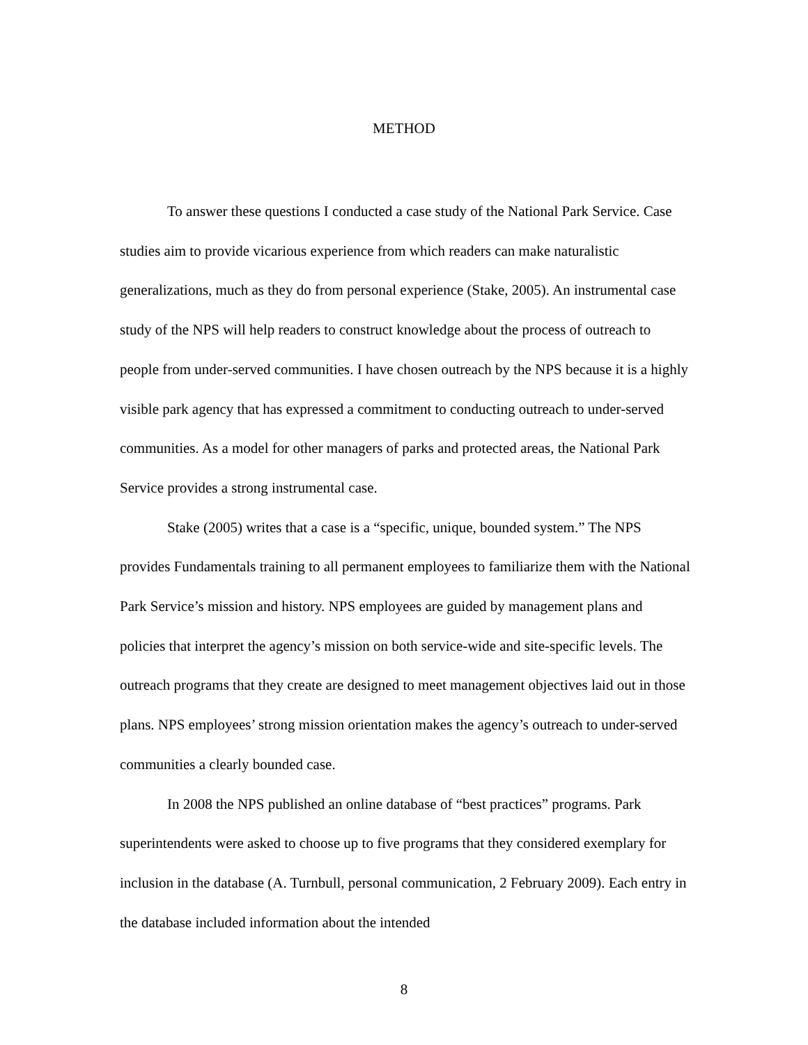METHOD
To answer these questions I conducted a case study of the National Park Service. Case studies aim to provide vicarious experience from which readers can make naturalistic generalizations, much as they do from personal experience (Stake, 2005). An instrumental case study of the NPS will help readers to construct knowledge about the process of outreach to people from under-served communities. I have chosen outreach by the NPS because it is a highly visible park agency that has expressed a commitment to conducting outreach to under-served communities. As a model for other managers of parks and protected areas, the National Park Service provides a strong instrumental case.
Stake (2005) writes that a case is a “specific, unique, bounded system.” The NPS provides Fundamentals training to all permanent employees to familiarize them with the National Park Service’s mission and history. NPS employees are guided by management plans and policies that interpret the agency’s mission on both service-wide and site-specific levels. The outreach programs that they create are designed to meet management objectives laid out in those plans. NPS employees’ strong mission orientation makes the agency’s outreach to under-served communities a clearly bounded case.
In 2008 the NPS published an online database of “best practices” programs. Park superintendents were asked to choose up to five programs that they considered exemplary for inclusion in the database (A. Turnbull, personal communication, 2 February 2009). Each entry in the database included information about the intended
8